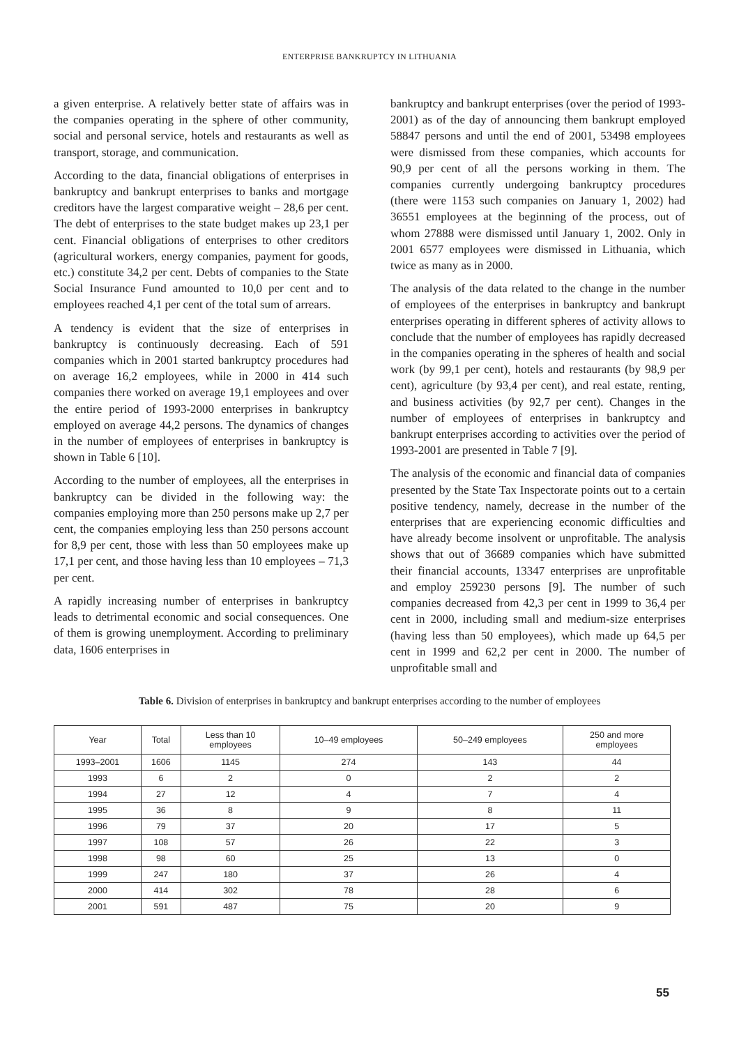ENTERPRISE BANKRUPTCY IN LITHUANIA
a given enterprise. A relatively better state of affairs was in the companies operating in the sphere of other community, social and personal service, hotels and restaurants as well as transport, storage, and communication.
According to the data, financial obligations of enterprises in bankruptcy and bankrupt enterprises to banks and mortgage creditors have the largest comparative weight – 28,6 per cent. The debt of enterprises to the state budget makes up 23,1 per cent. Financial obligations of enterprises to other creditors (agricultural workers, energy companies, payment for goods, etc.) constitute 34,2 per cent. Debts of companies to the State Social Insurance Fund amounted to 10,0 per cent and to employees reached 4,1 per cent of the total sum of arrears.
A tendency is evident that the size of enterprises in bankruptcy is continuously decreasing. Each of 591 companies which in 2001 started bankruptcy procedures had on average 16,2 employees, while in 2000 in 414 such companies there worked on average 19,1 employees and over the entire period of 1993-2000 enterprises in bankruptcy employed on average 44,2 persons. The dynamics of changes in the number of employees of enterprises in bankruptcy is shown in Table 6 [10].
According to the number of employees, all the enterprises in bankruptcy can be divided in the following way: the companies employing more than 250 persons make up 2,7 per cent, the companies employing less than 250 persons account for 8,9 per cent, those with less than 50 employees make up 17,1 per cent, and those having less than 10 employees – 71,3 per cent.
A rapidly increasing number of enterprises in bankruptcy leads to detrimental economic and social consequences. One of them is growing unemployment. According to preliminary data, 1606 enterprises in
bankruptcy and bankrupt enterprises (over the period of 1993-2001) as of the day of announcing them bankrupt employed 58847 persons and until the end of 2001, 53498 employees were dismissed from these companies, which accounts for 90,9 per cent of all the persons working in them. The companies currently undergoing bankruptcy procedures (there were 1153 such companies on January 1, 2002) had 36551 employees at the beginning of the process, out of whom 27888 were dismissed until January 1, 2002. Only in 2001 6577 employees were dismissed in Lithuania, which twice as many as in 2000.
The analysis of the data related to the change in the number of employees of the enterprises in bankruptcy and bankrupt enterprises operating in different spheres of activity allows to conclude that the number of employees has rapidly decreased in the companies operating in the spheres of health and social work (by 99,1 per cent), hotels and restaurants (by 98,9 per cent), agriculture (by 93,4 per cent), and real estate, renting, and business activities (by 92,7 per cent). Changes in the number of employees of enterprises in bankruptcy and bankrupt enterprises according to activities over the period of 1993-2001 are presented in Table 7 [9].
The analysis of the economic and financial data of companies presented by the State Tax Inspectorate points out to a certain positive tendency, namely, decrease in the number of the enterprises that are experiencing economic difficulties and have already become insolvent or unprofitable. The analysis shows that out of 36689 companies which have submitted their financial accounts, 13347 enterprises are unprofitable and employ 259230 persons [9]. The number of such companies decreased from 42,3 per cent in 1999 to 36,4 per cent in 2000, including small and medium-size enterprises (having less than 50 employees), which made up 64,5 per cent in 1999 and 62,2 per cent in 2000. The number of unprofitable small and
Table 6. Division of enterprises in bankruptcy and bankrupt enterprises according to the number of employees
| Year | Total | Less than 10 employees | 10–49 employees | 50–249 employees | 250 and more employees |
| --- | --- | --- | --- | --- | --- |
| 1993–2001 | 1606 | 1145 | 274 | 143 | 44 |
| 1993 | 6 | 2 | 0 | 2 | 2 |
| 1994 | 27 | 12 | 4 | 7 | 4 |
| 1995 | 36 | 8 | 9 | 8 | 11 |
| 1996 | 79 | 37 | 20 | 17 | 5 |
| 1997 | 108 | 57 | 26 | 22 | 3 |
| 1998 | 98 | 60 | 25 | 13 | 0 |
| 1999 | 247 | 180 | 37 | 26 | 4 |
| 2000 | 414 | 302 | 78 | 28 | 6 |
| 2001 | 591 | 487 | 75 | 20 | 9 |
55